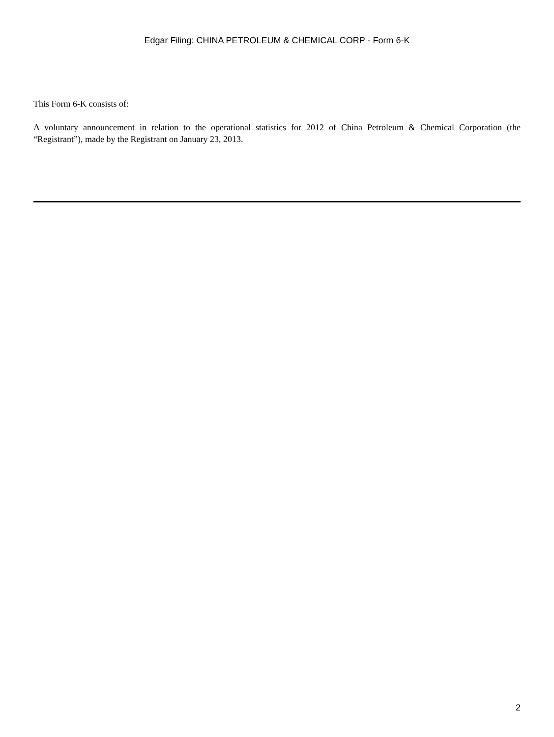Edgar Filing: CHINA PETROLEUM & CHEMICAL CORP - Form 6-K
This Form 6-K consists of:
A voluntary announcement in relation to the operational statistics for 2012 of China Petroleum & Chemical Corporation (the “Registrant”), made by the Registrant on January 23, 2013.
2